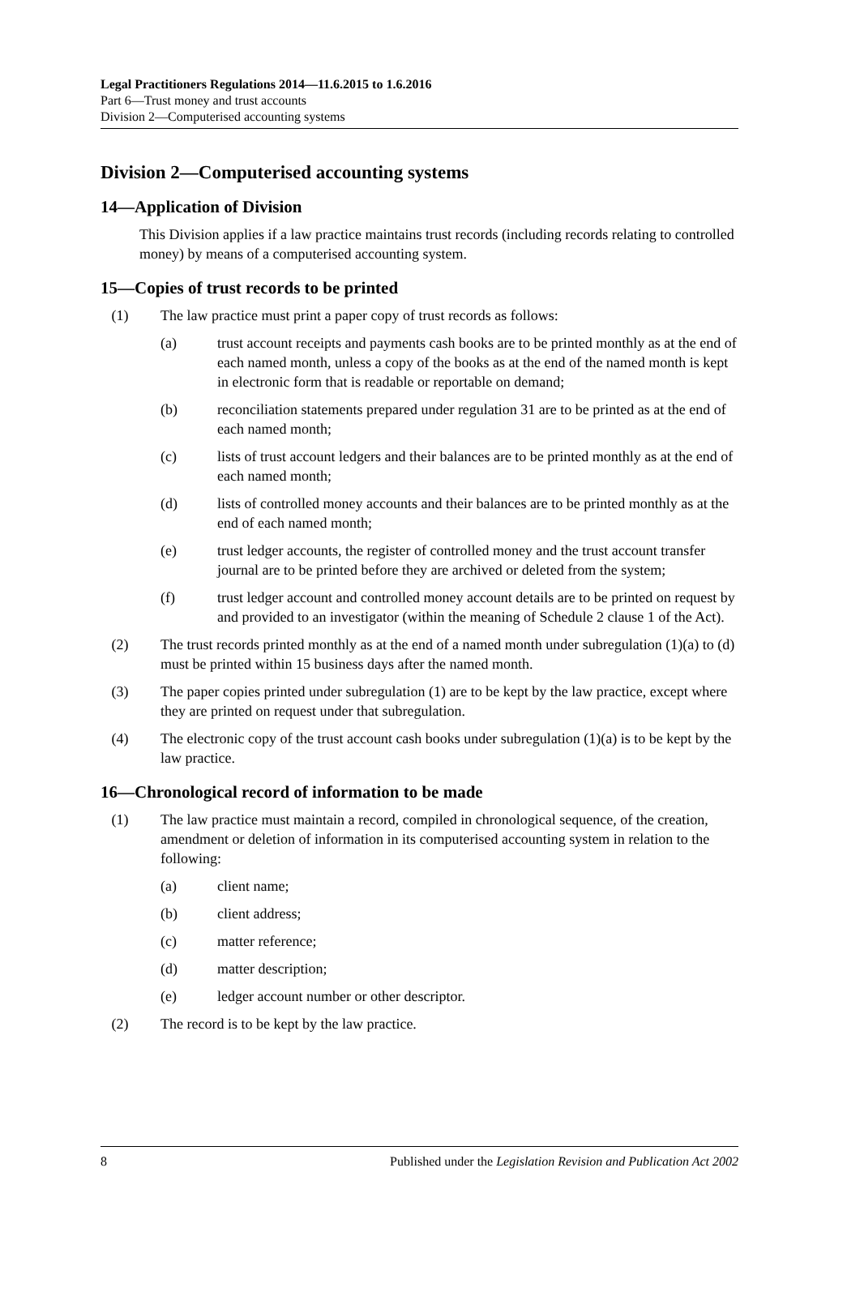Legal Practitioners Regulations 2014—11.6.2015 to 1.6.2016
Part 6—Trust money and trust accounts
Division 2—Computerised accounting systems
Division 2—Computerised accounting systems
14—Application of Division
This Division applies if a law practice maintains trust records (including records relating to controlled money) by means of a computerised accounting system.
15—Copies of trust records to be printed
(1) The law practice must print a paper copy of trust records as follows:
(a) trust account receipts and payments cash books are to be printed monthly as at the end of each named month, unless a copy of the books as at the end of the named month is kept in electronic form that is readable or reportable on demand;
(b) reconciliation statements prepared under regulation 31 are to be printed as at the end of each named month;
(c) lists of trust account ledgers and their balances are to be printed monthly as at the end of each named month;
(d) lists of controlled money accounts and their balances are to be printed monthly as at the end of each named month;
(e) trust ledger accounts, the register of controlled money and the trust account transfer journal are to be printed before they are archived or deleted from the system;
(f) trust ledger account and controlled money account details are to be printed on request by and provided to an investigator (within the meaning of Schedule 2 clause 1 of the Act).
(2) The trust records printed monthly as at the end of a named month under subregulation (1)(a) to (d) must be printed within 15 business days after the named month.
(3) The paper copies printed under subregulation (1) are to be kept by the law practice, except where they are printed on request under that subregulation.
(4) The electronic copy of the trust account cash books under subregulation (1)(a) is to be kept by the law practice.
16—Chronological record of information to be made
(1) The law practice must maintain a record, compiled in chronological sequence, of the creation, amendment or deletion of information in its computerised accounting system in relation to the following:
(a) client name;
(b) client address;
(c) matter reference;
(d) matter description;
(e) ledger account number or other descriptor.
(2) The record is to be kept by the law practice.
8 Published under the Legislation Revision and Publication Act 2002